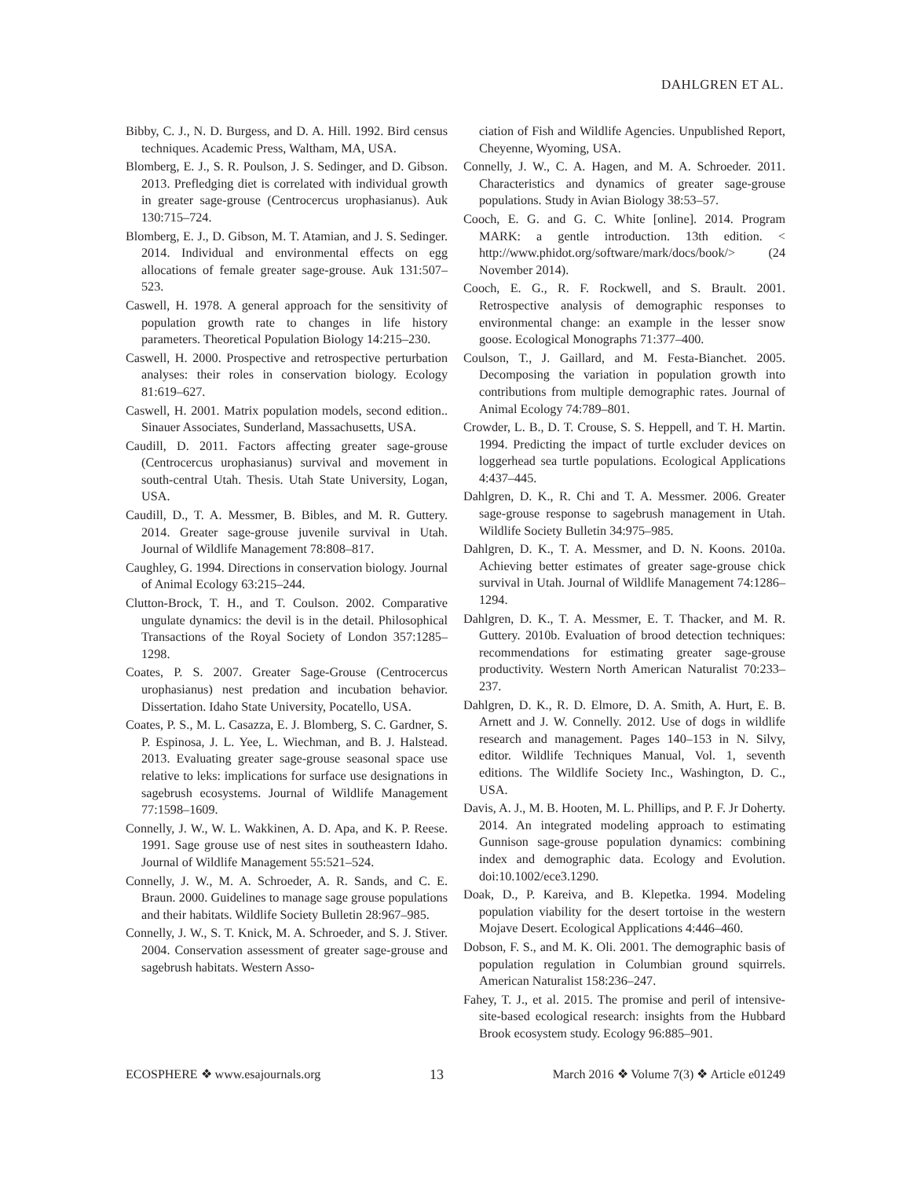DAHLGREN ET AL.
Bibby, C. J., N. D. Burgess, and D. A. Hill. 1992. Bird census techniques. Academic Press, Waltham, MA, USA.
Blomberg, E. J., S. R. Poulson, J. S. Sedinger, and D. Gibson. 2013. Prefledging diet is correlated with individual growth in greater sage-grouse (Centrocercus urophasianus). Auk 130:715–724.
Blomberg, E. J., D. Gibson, M. T. Atamian, and J. S. Sedinger. 2014. Individual and environmental effects on egg allocations of female greater sage-grouse. Auk 131:507–523.
Caswell, H. 1978. A general approach for the sensitivity of population growth rate to changes in life history parameters. Theoretical Population Biology 14:215–230.
Caswell, H. 2000. Prospective and retrospective perturbation analyses: their roles in conservation biology. Ecology 81:619–627.
Caswell, H. 2001. Matrix population models, second edition.. Sinauer Associates, Sunderland, Massachusetts, USA.
Caudill, D. 2011. Factors affecting greater sage-grouse (Centrocercus urophasianus) survival and movement in south-central Utah. Thesis. Utah State University, Logan, USA.
Caudill, D., T. A. Messmer, B. Bibles, and M. R. Guttery. 2014. Greater sage-grouse juvenile survival in Utah. Journal of Wildlife Management 78:808–817.
Caughley, G. 1994. Directions in conservation biology. Journal of Animal Ecology 63:215–244.
Clutton-Brock, T. H., and T. Coulson. 2002. Comparative ungulate dynamics: the devil is in the detail. Philosophical Transactions of the Royal Society of London 357:1285–1298.
Coates, P. S. 2007. Greater Sage-Grouse (Centrocercus urophasianus) nest predation and incubation behavior. Dissertation. Idaho State University, Pocatello, USA.
Coates, P. S., M. L. Casazza, E. J. Blomberg, S. C. Gardner, S. P. Espinosa, J. L. Yee, L. Wiechman, and B. J. Halstead. 2013. Evaluating greater sage-grouse seasonal space use relative to leks: implications for surface use designations in sagebrush ecosystems. Journal of Wildlife Management 77:1598–1609.
Connelly, J. W., W. L. Wakkinen, A. D. Apa, and K. P. Reese. 1991. Sage grouse use of nest sites in southeastern Idaho. Journal of Wildlife Management 55:521–524.
Connelly, J. W., M. A. Schroeder, A. R. Sands, and C. E. Braun. 2000. Guidelines to manage sage grouse populations and their habitats. Wildlife Society Bulletin 28:967–985.
Connelly, J. W., S. T. Knick, M. A. Schroeder, and S. J. Stiver. 2004. Conservation assessment of greater sage-grouse and sagebrush habitats. Western Asso-
ciation of Fish and Wildlife Agencies. Unpublished Report, Cheyenne, Wyoming, USA.
Connelly, J. W., C. A. Hagen, and M. A. Schroeder. 2011. Characteristics and dynamics of greater sage-grouse populations. Study in Avian Biology 38:53–57.
Cooch, E. G. and G. C. White [online]. 2014. Program MARK: a gentle introduction. 13th edition. < http://www.phidot.org/software/mark/docs/book/> (24 November 2014).
Cooch, E. G., R. F. Rockwell, and S. Brault. 2001. Retrospective analysis of demographic responses to environmental change: an example in the lesser snow goose. Ecological Monographs 71:377–400.
Coulson, T., J. Gaillard, and M. Festa-Bianchet. 2005. Decomposing the variation in population growth into contributions from multiple demographic rates. Journal of Animal Ecology 74:789–801.
Crowder, L. B., D. T. Crouse, S. S. Heppell, and T. H. Martin. 1994. Predicting the impact of turtle excluder devices on loggerhead sea turtle populations. Ecological Applications 4:437–445.
Dahlgren, D. K., R. Chi and T. A. Messmer. 2006. Greater sage-grouse response to sagebrush management in Utah. Wildlife Society Bulletin 34:975–985.
Dahlgren, D. K., T. A. Messmer, and D. N. Koons. 2010a. Achieving better estimates of greater sage-grouse chick survival in Utah. Journal of Wildlife Management 74:1286–1294.
Dahlgren, D. K., T. A. Messmer, E. T. Thacker, and M. R. Guttery. 2010b. Evaluation of brood detection techniques: recommendations for estimating greater sage-grouse productivity. Western North American Naturalist 70:233–237.
Dahlgren, D. K., R. D. Elmore, D. A. Smith, A. Hurt, E. B. Arnett and J. W. Connelly. 2012. Use of dogs in wildlife research and management. Pages 140–153 in N. Silvy, editor. Wildlife Techniques Manual, Vol. 1, seventh editions. The Wildlife Society Inc., Washington, D. C., USA.
Davis, A. J., M. B. Hooten, M. L. Phillips, and P. F. Jr Doherty. 2014. An integrated modeling approach to estimating Gunnison sage-grouse population dynamics: combining index and demographic data. Ecology and Evolution. doi:10.1002/ece3.1290.
Doak, D., P. Kareiva, and B. Klepetka. 1994. Modeling population viability for the desert tortoise in the western Mojave Desert. Ecological Applications 4:446–460.
Dobson, F. S., and M. K. Oli. 2001. The demographic basis of population regulation in Columbian ground squirrels. American Naturalist 158:236–247.
Fahey, T. J., et al. 2015. The promise and peril of intensive-site-based ecological research: insights from the Hubbard Brook ecosystem study. Ecology 96:885–901.
ECOSPHERE ❖ www.esajournals.org 13 March 2016 ❖ Volume 7(3) ❖ Article e01249